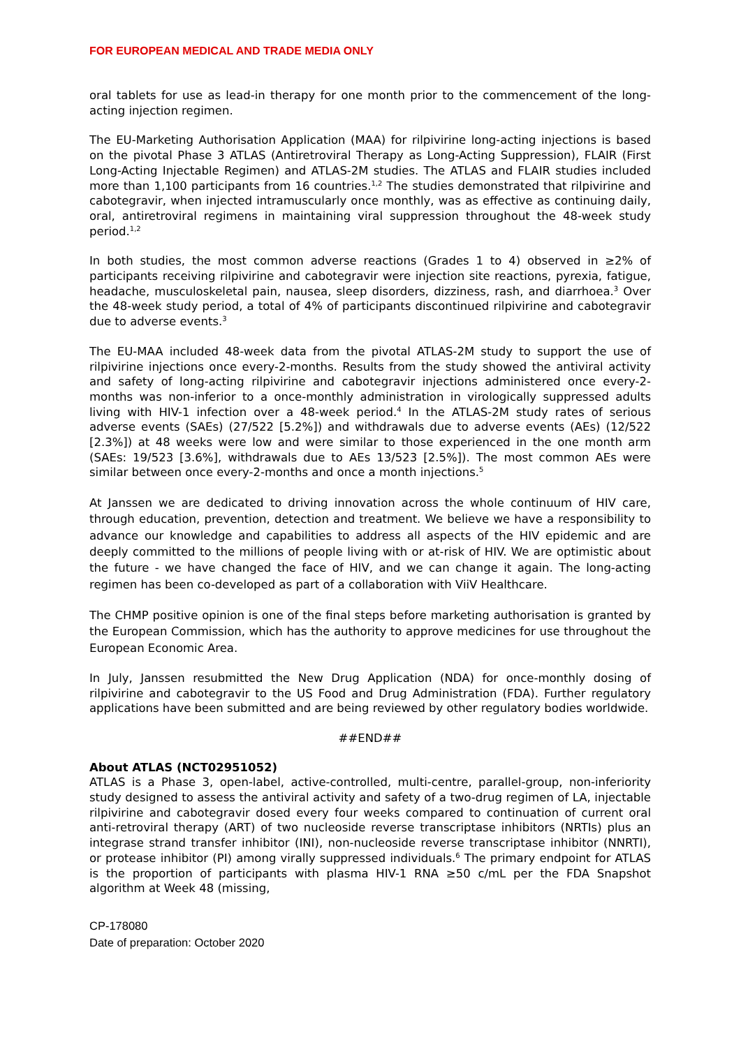FOR EUROPEAN MEDICAL AND TRADE MEDIA ONLY
oral tablets for use as lead-in therapy for one month prior to the commencement of the long-acting injection regimen.
The EU-Marketing Authorisation Application (MAA) for rilpivirine long-acting injections is based on the pivotal Phase 3 ATLAS (Antiretroviral Therapy as Long-Acting Suppression), FLAIR (First Long-Acting Injectable Regimen) and ATLAS-2M studies. The ATLAS and FLAIR studies included more than 1,100 participants from 16 countries.<sup>1,2</sup> The studies demonstrated that rilpivirine and cabotegravir, when injected intramuscularly once monthly, was as effective as continuing daily, oral, antiretroviral regimens in maintaining viral suppression throughout the 48-week study period.<sup>1,2</sup>
In both studies, the most common adverse reactions (Grades 1 to 4) observed in ≥2% of participants receiving rilpivirine and cabotegravir were injection site reactions, pyrexia, fatigue, headache, musculoskeletal pain, nausea, sleep disorders, dizziness, rash, and diarrhoea.<sup>3</sup> Over the 48-week study period, a total of 4% of participants discontinued rilpivirine and cabotegravir due to adverse events.<sup>3</sup>
The EU-MAA included 48-week data from the pivotal ATLAS-2M study to support the use of rilpivirine injections once every-2-months. Results from the study showed the antiviral activity and safety of long-acting rilpivirine and cabotegravir injections administered once every-2-months was non-inferior to a once-monthly administration in virologically suppressed adults living with HIV-1 infection over a 48-week period.<sup>4</sup> In the ATLAS-2M study rates of serious adverse events (SAEs) (27/522 [5.2%]) and withdrawals due to adverse events (AEs) (12/522 [2.3%]) at 48 weeks were low and were similar to those experienced in the one month arm (SAEs: 19/523 [3.6%], withdrawals due to AEs 13/523 [2.5%]). The most common AEs were similar between once every-2-months and once a month injections.<sup>5</sup>
At Janssen we are dedicated to driving innovation across the whole continuum of HIV care, through education, prevention, detection and treatment. We believe we have a responsibility to advance our knowledge and capabilities to address all aspects of the HIV epidemic and are deeply committed to the millions of people living with or at-risk of HIV. We are optimistic about the future - we have changed the face of HIV, and we can change it again. The long-acting regimen has been co-developed as part of a collaboration with ViiV Healthcare.
The CHMP positive opinion is one of the final steps before marketing authorisation is granted by the European Commission, which has the authority to approve medicines for use throughout the European Economic Area.
In July, Janssen resubmitted the New Drug Application (NDA) for once-monthly dosing of rilpivirine and cabotegravir to the US Food and Drug Administration (FDA). Further regulatory applications have been submitted and are being reviewed by other regulatory bodies worldwide.
##END##
About ATLAS (NCT02951052)
ATLAS is a Phase 3, open-label, active-controlled, multi-centre, parallel-group, non-inferiority study designed to assess the antiviral activity and safety of a two-drug regimen of LA, injectable rilpivirine and cabotegravir dosed every four weeks compared to continuation of current oral anti-retroviral therapy (ART) of two nucleoside reverse transcriptase inhibitors (NRTIs) plus an integrase strand transfer inhibitor (INI), non-nucleoside reverse transcriptase inhibitor (NNRTI), or protease inhibitor (PI) among virally suppressed individuals.<sup>6</sup> The primary endpoint for ATLAS is the proportion of participants with plasma HIV-1 RNA ≥50 c/mL per the FDA Snapshot algorithm at Week 48 (missing,
CP-178080
Date of preparation: October 2020